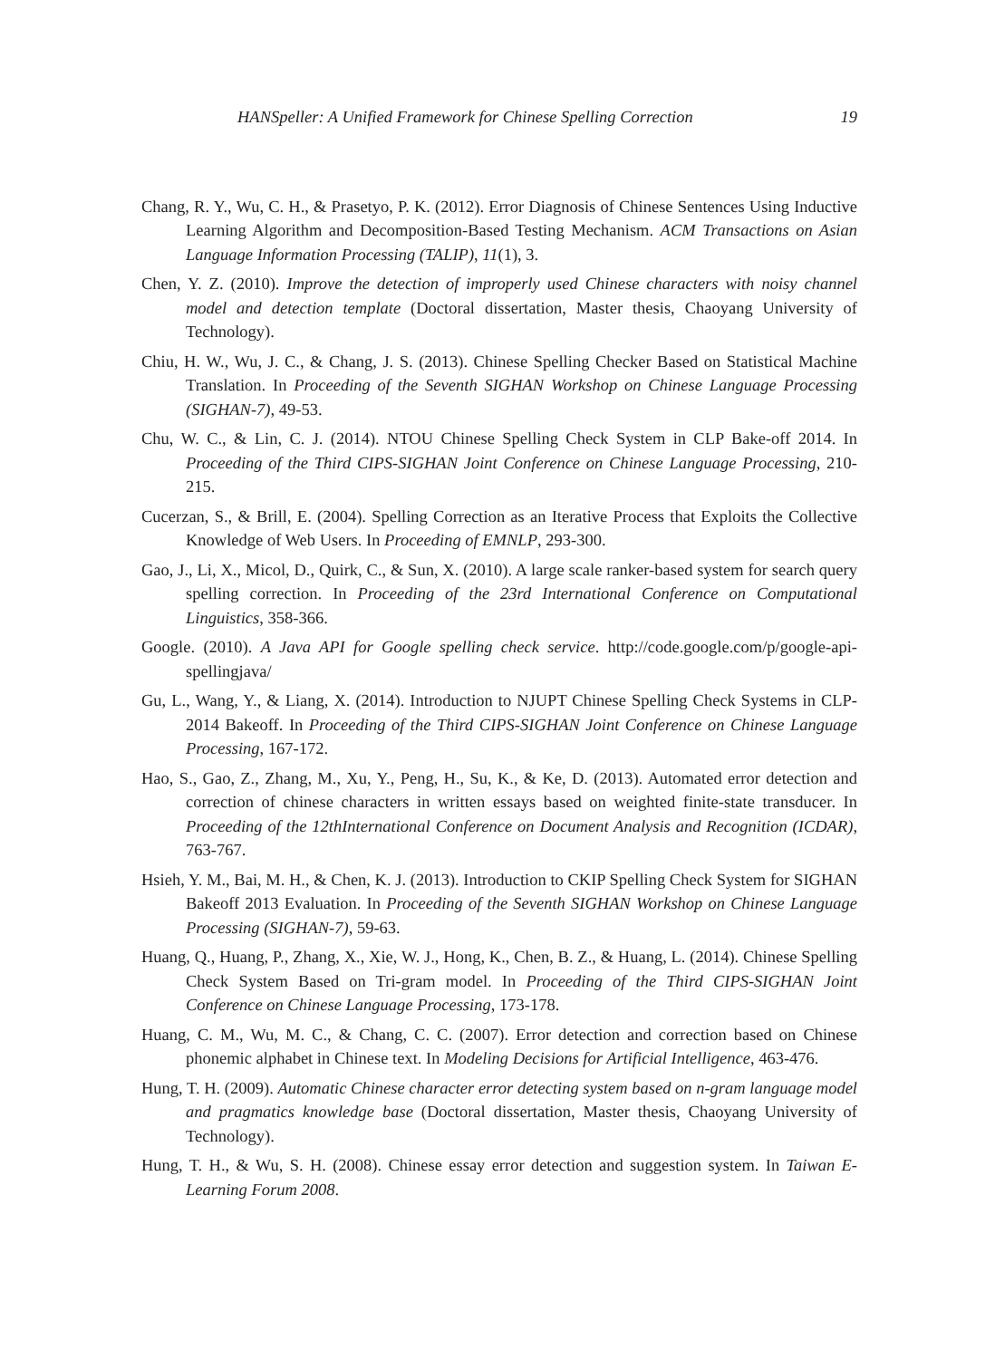HANSpeller: A Unified Framework for Chinese Spelling Correction 19
Chang, R. Y., Wu, C. H., & Prasetyo, P. K. (2012). Error Diagnosis of Chinese Sentences Using Inductive Learning Algorithm and Decomposition-Based Testing Mechanism. ACM Transactions on Asian Language Information Processing (TALIP), 11(1), 3.
Chen, Y. Z. (2010). Improve the detection of improperly used Chinese characters with noisy channel model and detection template (Doctoral dissertation, Master thesis, Chaoyang University of Technology).
Chiu, H. W., Wu, J. C., & Chang, J. S. (2013). Chinese Spelling Checker Based on Statistical Machine Translation. In Proceeding of the Seventh SIGHAN Workshop on Chinese Language Processing (SIGHAN-7), 49-53.
Chu, W. C., & Lin, C. J. (2014). NTOU Chinese Spelling Check System in CLP Bake-off 2014. In Proceeding of the Third CIPS-SIGHAN Joint Conference on Chinese Language Processing, 210-215.
Cucerzan, S., & Brill, E. (2004). Spelling Correction as an Iterative Process that Exploits the Collective Knowledge of Web Users. In Proceeding of EMNLP, 293-300.
Gao, J., Li, X., Micol, D., Quirk, C., & Sun, X. (2010). A large scale ranker-based system for search query spelling correction. In Proceeding of the 23rd International Conference on Computational Linguistics, 358-366.
Google. (2010). A Java API for Google spelling check service. http://code.google.com/p/google-api-spellingjava/
Gu, L., Wang, Y., & Liang, X. (2014). Introduction to NJUPT Chinese Spelling Check Systems in CLP-2014 Bakeoff. In Proceeding of the Third CIPS-SIGHAN Joint Conference on Chinese Language Processing, 167-172.
Hao, S., Gao, Z., Zhang, M., Xu, Y., Peng, H., Su, K., & Ke, D. (2013). Automated error detection and correction of chinese characters in written essays based on weighted finite-state transducer. In Proceeding of the 12thInternational Conference on Document Analysis and Recognition (ICDAR), 763-767.
Hsieh, Y. M., Bai, M. H., & Chen, K. J. (2013). Introduction to CKIP Spelling Check System for SIGHAN Bakeoff 2013 Evaluation. In Proceeding of the Seventh SIGHAN Workshop on Chinese Language Processing (SIGHAN-7), 59-63.
Huang, Q., Huang, P., Zhang, X., Xie, W. J., Hong, K., Chen, B. Z., & Huang, L. (2014). Chinese Spelling Check System Based on Tri-gram model. In Proceeding of the Third CIPS-SIGHAN Joint Conference on Chinese Language Processing, 173-178.
Huang, C. M., Wu, M. C., & Chang, C. C. (2007). Error detection and correction based on Chinese phonemic alphabet in Chinese text. In Modeling Decisions for Artificial Intelligence, 463-476.
Hung, T. H. (2009). Automatic Chinese character error detecting system based on n-gram language model and pragmatics knowledge base (Doctoral dissertation, Master thesis, Chaoyang University of Technology).
Hung, T. H., & Wu, S. H. (2008). Chinese essay error detection and suggestion system. In Taiwan E-Learning Forum 2008.